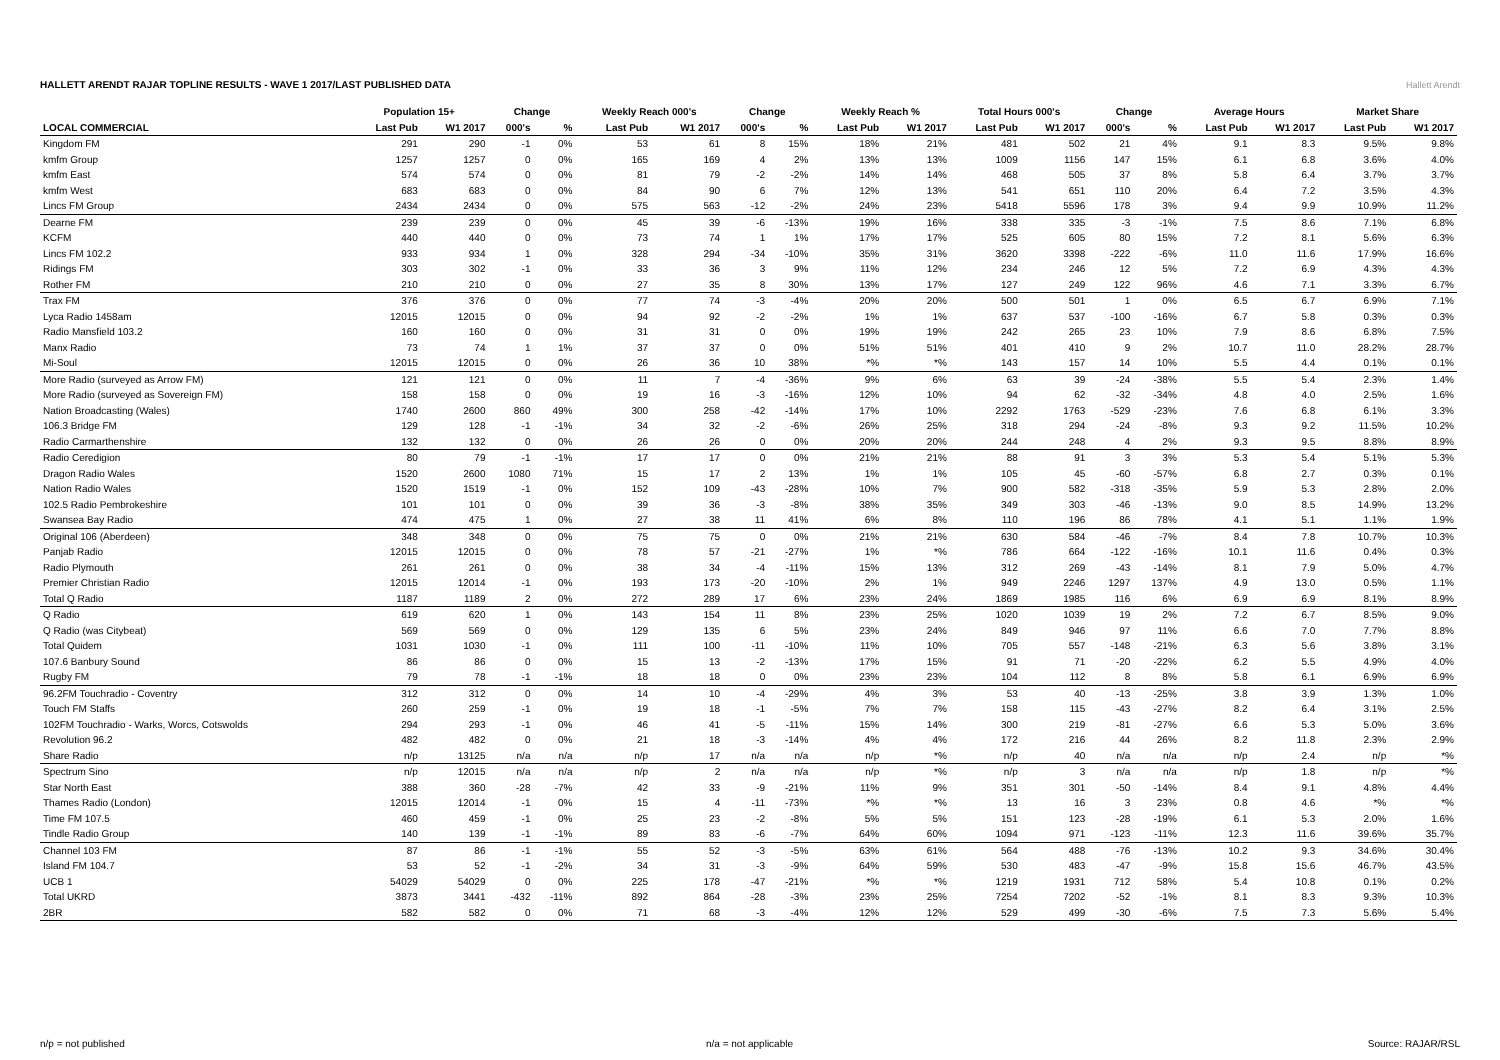HALLETT ARENDT RAJAR TOPLINE RESULTS - WAVE 1 2017/LAST PUBLISHED DATA
Hallett Arendt
| | Population 15+ | | Change | | Weekly Reach 000's | | Change | | Weekly Reach % | | Total Hours 000's | | Change | | Average Hours | | Market Share | |
| --- | --- | --- | --- | --- | --- | --- | --- | --- | --- | --- | --- | --- | --- | --- | --- | --- | --- | --- |
| LOCAL COMMERCIAL | Last Pub | W1 2017 | 000's | % | Last Pub | W1 2017 | 000's | % | Last Pub | W1 2017 | Last Pub | W1 2017 | 000's | % | Last Pub | W1 2017 | Last Pub | W1 2017 |
| Kingdom FM | 291 | 290 | -1 | 0% | 53 | 61 | 8 | 15% | 18% | 21% | 481 | 502 | 21 | 4% | 9.1 | 8.3 | 9.5% | 9.8% |
| kmfm Group | 1257 | 1257 | 0 | 0% | 165 | 169 | 4 | 2% | 13% | 13% | 1009 | 1156 | 147 | 15% | 6.1 | 6.8 | 3.6% | 4.0% |
| kmfm East | 574 | 574 | 0 | 0% | 81 | 79 | -2 | -2% | 14% | 14% | 468 | 505 | 37 | 8% | 5.8 | 6.4 | 3.7% | 3.7% |
| kmfm West | 683 | 683 | 0 | 0% | 84 | 90 | 6 | 7% | 12% | 13% | 541 | 651 | 110 | 20% | 6.4 | 7.2 | 3.5% | 4.3% |
| Lincs FM Group | 2434 | 2434 | 0 | 0% | 575 | 563 | -12 | -2% | 24% | 23% | 5418 | 5596 | 178 | 3% | 9.4 | 9.9 | 10.9% | 11.2% |
| Dearne FM | 239 | 239 | 0 | 0% | 45 | 39 | -6 | -13% | 19% | 16% | 338 | 335 | -3 | -1% | 7.5 | 8.6 | 7.1% | 6.8% |
| KCFM | 440 | 440 | 0 | 0% | 73 | 74 | 1 | 1% | 17% | 17% | 525 | 605 | 80 | 15% | 7.2 | 8.1 | 5.6% | 6.3% |
| Lincs FM 102.2 | 933 | 934 | 1 | 0% | 328 | 294 | -34 | -10% | 35% | 31% | 3620 | 3398 | -222 | -6% | 11.0 | 11.6 | 17.9% | 16.6% |
| Ridings FM | 303 | 302 | -1 | 0% | 33 | 36 | 3 | 9% | 11% | 12% | 234 | 246 | 12 | 5% | 7.2 | 6.9 | 4.3% | 4.3% |
| Rother FM | 210 | 210 | 0 | 0% | 27 | 35 | 8 | 30% | 13% | 17% | 127 | 249 | 122 | 96% | 4.6 | 7.1 | 3.3% | 6.7% |
| Trax FM | 376 | 376 | 0 | 0% | 77 | 74 | -3 | -4% | 20% | 20% | 500 | 501 | 1 | 0% | 6.5 | 6.7 | 6.9% | 7.1% |
| Lyca Radio 1458am | 12015 | 12015 | 0 | 0% | 94 | 92 | -2 | -2% | 1% | 1% | 637 | 537 | -100 | -16% | 6.7 | 5.8 | 0.3% | 0.3% |
| Radio Mansfield 103.2 | 160 | 160 | 0 | 0% | 31 | 31 | 0 | 0% | 19% | 19% | 242 | 265 | 23 | 10% | 7.9 | 8.6 | 6.8% | 7.5% |
| Manx Radio | 73 | 74 | 1 | 1% | 37 | 37 | 0 | 0% | 51% | 51% | 401 | 410 | 9 | 2% | 10.7 | 11.0 | 28.2% | 28.7% |
| Mi-Soul | 12015 | 12015 | 0 | 0% | 26 | 36 | 10 | 38% | *% | *% | 143 | 157 | 14 | 10% | 5.5 | 4.4 | 0.1% | 0.1% |
| More Radio (surveyed as Arrow FM) | 121 | 121 | 0 | 0% | 11 | 7 | -4 | -36% | 9% | 6% | 63 | 39 | -24 | -38% | 5.5 | 5.4 | 2.3% | 1.4% |
| More Radio (surveyed as Sovereign FM) | 158 | 158 | 0 | 0% | 19 | 16 | -3 | -16% | 12% | 10% | 94 | 62 | -32 | -34% | 4.8 | 4.0 | 2.5% | 1.6% |
| Nation Broadcasting (Wales) | 1740 | 2600 | 860 | 49% | 300 | 258 | -42 | -14% | 17% | 10% | 2292 | 1763 | -529 | -23% | 7.6 | 6.8 | 6.1% | 3.3% |
| 106.3 Bridge FM | 129 | 128 | -1 | -1% | 34 | 32 | -2 | -6% | 26% | 25% | 318 | 294 | -24 | -8% | 9.3 | 9.2 | 11.5% | 10.2% |
| Radio Carmarthenshire | 132 | 132 | 0 | 0% | 26 | 26 | 0 | 0% | 20% | 20% | 244 | 248 | 4 | 2% | 9.3 | 9.5 | 8.8% | 8.9% |
| Radio Ceredigion | 80 | 79 | -1 | -1% | 17 | 17 | 0 | 0% | 21% | 21% | 88 | 91 | 3 | 3% | 5.3 | 5.4 | 5.1% | 5.3% |
| Dragon Radio Wales | 1520 | 2600 | 1080 | 71% | 15 | 17 | 2 | 13% | 1% | 1% | 105 | 45 | -60 | -57% | 6.8 | 2.7 | 0.3% | 0.1% |
| Nation Radio Wales | 1520 | 1519 | -1 | 0% | 152 | 109 | -43 | -28% | 10% | 7% | 900 | 582 | -318 | -35% | 5.9 | 5.3 | 2.8% | 2.0% |
| 102.5 Radio Pembrokeshire | 101 | 101 | 0 | 0% | 39 | 36 | -3 | -8% | 38% | 35% | 349 | 303 | -46 | -13% | 9.0 | 8.5 | 14.9% | 13.2% |
| Swansea Bay Radio | 474 | 475 | 1 | 0% | 27 | 38 | 11 | 41% | 6% | 8% | 110 | 196 | 86 | 78% | 4.1 | 5.1 | 1.1% | 1.9% |
| Original 106 (Aberdeen) | 348 | 348 | 0 | 0% | 75 | 75 | 0 | 0% | 21% | 21% | 630 | 584 | -46 | -7% | 8.4 | 7.8 | 10.7% | 10.3% |
| Panjab Radio | 12015 | 12015 | 0 | 0% | 78 | 57 | -21 | -27% | 1% | *% | 786 | 664 | -122 | -16% | 10.1 | 11.6 | 0.4% | 0.3% |
| Radio Plymouth | 261 | 261 | 0 | 0% | 38 | 34 | -4 | -11% | 15% | 13% | 312 | 269 | -43 | -14% | 8.1 | 7.9 | 5.0% | 4.7% |
| Premier Christian Radio | 12015 | 12014 | -1 | 0% | 193 | 173 | -20 | -10% | 2% | 1% | 949 | 2246 | 1297 | 137% | 4.9 | 13.0 | 0.5% | 1.1% |
| Total Q Radio | 1187 | 1189 | 2 | 0% | 272 | 289 | 17 | 6% | 23% | 24% | 1869 | 1985 | 116 | 6% | 6.9 | 6.9 | 8.1% | 8.9% |
| Q Radio | 619 | 620 | 1 | 0% | 143 | 154 | 11 | 8% | 23% | 25% | 1020 | 1039 | 19 | 2% | 7.2 | 6.7 | 8.5% | 9.0% |
| Q Radio (was Citybeat) | 569 | 569 | 0 | 0% | 129 | 135 | 6 | 5% | 23% | 24% | 849 | 946 | 97 | 11% | 6.6 | 7.0 | 7.7% | 8.8% |
| Total Quidem | 1031 | 1030 | -1 | 0% | 111 | 100 | -11 | -10% | 11% | 10% | 705 | 557 | -148 | -21% | 6.3 | 5.6 | 3.8% | 3.1% |
| 107.6 Banbury Sound | 86 | 86 | 0 | 0% | 15 | 13 | -2 | -13% | 17% | 15% | 91 | 71 | -20 | -22% | 6.2 | 5.5 | 4.9% | 4.0% |
| Rugby FM | 79 | 78 | -1 | -1% | 18 | 18 | 0 | 0% | 23% | 23% | 104 | 112 | 8 | 8% | 5.8 | 6.1 | 6.9% | 6.9% |
| 96.2FM Touchradio - Coventry | 312 | 312 | 0 | 0% | 14 | 10 | -4 | -29% | 4% | 3% | 53 | 40 | -13 | -25% | 3.8 | 3.9 | 1.3% | 1.0% |
| Touch FM Staffs | 260 | 259 | -1 | 0% | 19 | 18 | -1 | -5% | 7% | 7% | 158 | 115 | -43 | -27% | 8.2 | 6.4 | 3.1% | 2.5% |
| 102FM Touchradio - Warks, Worcs, Cotswolds | 294 | 293 | -1 | 0% | 46 | 41 | -5 | -11% | 15% | 14% | 300 | 219 | -81 | -27% | 6.6 | 5.3 | 5.0% | 3.6% |
| Revolution 96.2 | 482 | 482 | 0 | 0% | 21 | 18 | -3 | -14% | 4% | 4% | 172 | 216 | 44 | 26% | 8.2 | 11.8 | 2.3% | 2.9% |
| Share Radio | n/p | 13125 | n/a | n/a | n/p | 17 | n/a | n/a | n/p | *% | n/p | 40 | n/a | n/a | n/p | 2.4 | n/p | *% |
| Spectrum Sino | n/p | 12015 | n/a | n/a | n/p | 2 | n/a | n/a | n/p | *% | n/p | 3 | n/a | n/a | n/p | 1.8 | n/p | *% |
| Star North East | 388 | 360 | -28 | -7% | 42 | 33 | -9 | -21% | 11% | 9% | 351 | 301 | -50 | -14% | 8.4 | 9.1 | 4.8% | 4.4% |
| Thames Radio (London) | 12015 | 12014 | -1 | 0% | 15 | 4 | -11 | -73% | *% | *% | 13 | 16 | 3 | 23% | 0.8 | 4.6 | *% | *% |
| Time FM 107.5 | 460 | 459 | -1 | 0% | 25 | 23 | -2 | -8% | 5% | 5% | 151 | 123 | -28 | -19% | 6.1 | 5.3 | 2.0% | 1.6% |
| Tindle Radio Group | 140 | 139 | -1 | -1% | 89 | 83 | -6 | -7% | 64% | 60% | 1094 | 971 | -123 | -11% | 12.3 | 11.6 | 39.6% | 35.7% |
| Channel 103 FM | 87 | 86 | -1 | -1% | 55 | 52 | -3 | -5% | 63% | 61% | 564 | 488 | -76 | -13% | 10.2 | 9.3 | 34.6% | 30.4% |
| Island FM 104.7 | 53 | 52 | -1 | -2% | 34 | 31 | -3 | -9% | 64% | 59% | 530 | 483 | -47 | -9% | 15.8 | 15.6 | 46.7% | 43.5% |
| UCB 1 | 54029 | 54029 | 0 | 0% | 225 | 178 | -47 | -21% | *% | *% | 1219 | 1931 | 712 | 58% | 5.4 | 10.8 | 0.1% | 0.2% |
| Total UKRD | 3873 | 3441 | -432 | -11% | 892 | 864 | -28 | -3% | 23% | 25% | 7254 | 7202 | -52 | -1% | 8.1 | 8.3 | 9.3% | 10.3% |
| 2BR | 582 | 582 | 0 | 0% | 71 | 68 | -3 | -4% | 12% | 12% | 529 | 499 | -30 | -6% | 7.5 | 7.3 | 5.6% | 5.4% |
n/p = not published n/a = not applicable Source: RAJAR/RSL